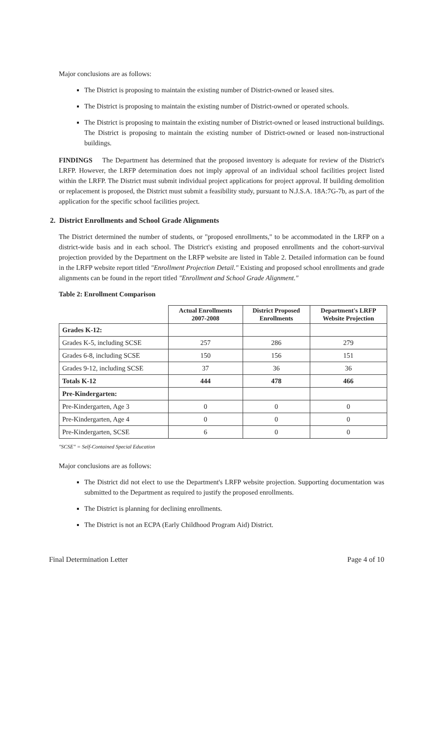Major conclusions are as follows:
The District is proposing to maintain the existing number of District-owned or leased sites.
The District is proposing to maintain the existing number of District-owned or operated schools.
The District is proposing to maintain the existing number of District-owned or leased instructional buildings. The District is proposing to maintain the existing number of District-owned or leased non-instructional buildings.
FINDINGS The Department has determined that the proposed inventory is adequate for review of the District's LRFP. However, the LRFP determination does not imply approval of an individual school facilities project listed within the LRFP. The District must submit individual project applications for project approval. If building demolition or replacement is proposed, the District must submit a feasibility study, pursuant to N.J.S.A. 18A:7G-7b, as part of the application for the specific school facilities project.
2. District Enrollments and School Grade Alignments
The District determined the number of students, or "proposed enrollments," to be accommodated in the LRFP on a district-wide basis and in each school. The District's existing and proposed enrollments and the cohort-survival projection provided by the Department on the LRFP website are listed in Table 2. Detailed information can be found in the LRFP website report titled "Enrollment Projection Detail." Existing and proposed school enrollments and grade alignments can be found in the report titled "Enrollment and School Grade Alignment."
Table 2: Enrollment Comparison
| | Actual Enrollments 2007-2008 | District Proposed Enrollments | Department's LRFP Website Projection |
| --- | --- | --- | --- |
| Grades K-12: | | | |
| Grades K-5, including SCSE | 257 | 286 | 279 |
| Grades 6-8, including SCSE | 150 | 156 | 151 |
| Grades 9-12, including SCSE | 37 | 36 | 36 |
| Totals K-12 | 444 | 478 | 466 |
| Pre-Kindergarten: | | | |
| Pre-Kindergarten, Age 3 | 0 | 0 | 0 |
| Pre-Kindergarten, Age 4 | 0 | 0 | 0 |
| Pre-Kindergarten, SCSE | 6 | 0 | 0 |
"SCSE" = Self-Contained Special Education
Major conclusions are as follows:
The District did not elect to use the Department's LRFP website projection. Supporting documentation was submitted to the Department as required to justify the proposed enrollments.
The District is planning for declining enrollments.
The District is not an ECPA (Early Childhood Program Aid) District.
Final Determination Letter Page 4 of 10